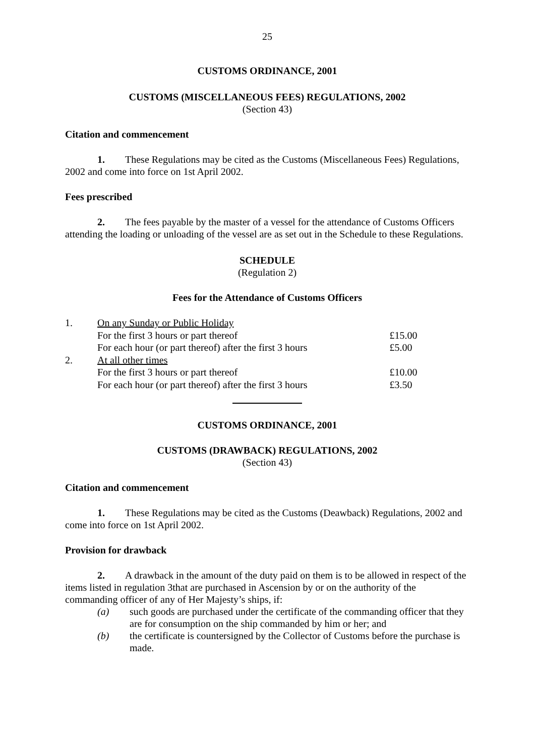25
CUSTOMS ORDINANCE, 2001
CUSTOMS (MISCELLANEOUS FEES) REGULATIONS, 2002
(Section 43)
Citation and commencement
1. These Regulations may be cited as the Customs (Miscellaneous Fees) Regulations, 2002 and come into force on 1st April 2002.
Fees prescribed
2. The fees payable by the master of a vessel for the attendance of Customs Officers attending the loading or unloading of the vessel are as set out in the Schedule to these Regulations.
SCHEDULE
(Regulation 2)
Fees for the Attendance of Customs Officers
| 1. | On any Sunday or Public Holiday | |
| | For the first 3 hours or part thereof | £15.00 |
| | For each hour (or part thereof) after the first 3 hours | £5.00 |
| 2. | At all other times | |
| | For the first 3 hours or part thereof | £10.00 |
| | For each hour (or part thereof) after the first 3 hours | £3.50 |
CUSTOMS ORDINANCE, 2001
CUSTOMS (DRAWBACK) REGULATIONS, 2002
(Section 43)
Citation and commencement
1. These Regulations may be cited as the Customs (Deawback) Regulations, 2002 and come into force on 1st April 2002.
Provision for drawback
2. A drawback in the amount of the duty paid on them is to be allowed in respect of the items listed in regulation 3that are purchased in Ascension by or on the authority of the commanding officer of any of Her Majesty’s ships, if:
(a) such goods are purchased under the certificate of the commanding officer that they are for consumption on the ship commanded by him or her; and
(b) the certificate is countersigned by the Collector of Customs before the purchase is made.